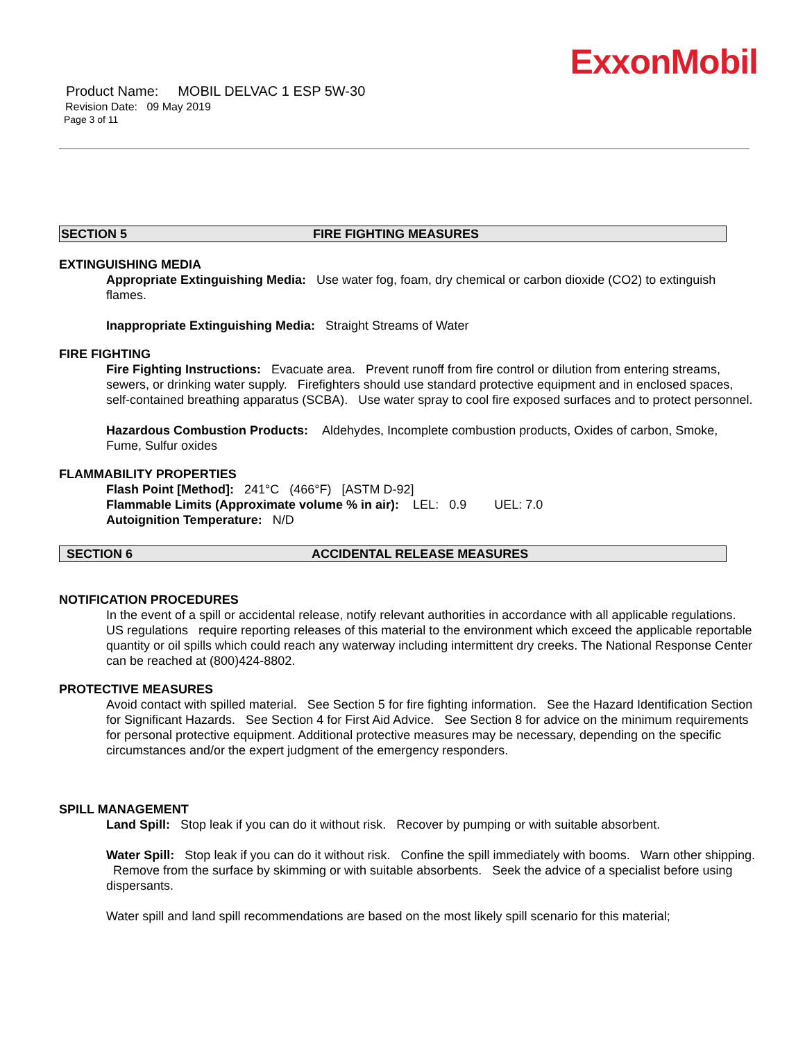ExxonMobil
Product Name: MOBIL DELVAC 1 ESP 5W-30
Revision Date: 09 May 2019
Page 3 of 11
SECTION 5 FIRE FIGHTING MEASURES
EXTINGUISHING MEDIA
Appropriate Extinguishing Media: Use water fog, foam, dry chemical or carbon dioxide (CO2) to extinguish flames.
Inappropriate Extinguishing Media: Straight Streams of Water
FIRE FIGHTING
Fire Fighting Instructions: Evacuate area. Prevent runoff from fire control or dilution from entering streams, sewers, or drinking water supply. Firefighters should use standard protective equipment and in enclosed spaces, self-contained breathing apparatus (SCBA). Use water spray to cool fire exposed surfaces and to protect personnel.
Hazardous Combustion Products: Aldehydes, Incomplete combustion products, Oxides of carbon, Smoke, Fume, Sulfur oxides
FLAMMABILITY PROPERTIES
Flash Point [Method]: 241°C (466°F) [ASTM D-92]
Flammable Limits (Approximate volume % in air): LEL: 0.9 UEL: 7.0
Autoignition Temperature: N/D
SECTION 6 ACCIDENTAL RELEASE MEASURES
NOTIFICATION PROCEDURES
In the event of a spill or accidental release, notify relevant authorities in accordance with all applicable regulations. US regulations require reporting releases of this material to the environment which exceed the applicable reportable quantity or oil spills which could reach any waterway including intermittent dry creeks. The National Response Center can be reached at (800)424-8802.
PROTECTIVE MEASURES
Avoid contact with spilled material. See Section 5 for fire fighting information. See the Hazard Identification Section for Significant Hazards. See Section 4 for First Aid Advice. See Section 8 for advice on the minimum requirements for personal protective equipment. Additional protective measures may be necessary, depending on the specific circumstances and/or the expert judgment of the emergency responders.
SPILL MANAGEMENT
Land Spill: Stop leak if you can do it without risk. Recover by pumping or with suitable absorbent.
Water Spill: Stop leak if you can do it without risk. Confine the spill immediately with booms. Warn other shipping. Remove from the surface by skimming or with suitable absorbents. Seek the advice of a specialist before using dispersants.
Water spill and land spill recommendations are based on the most likely spill scenario for this material;